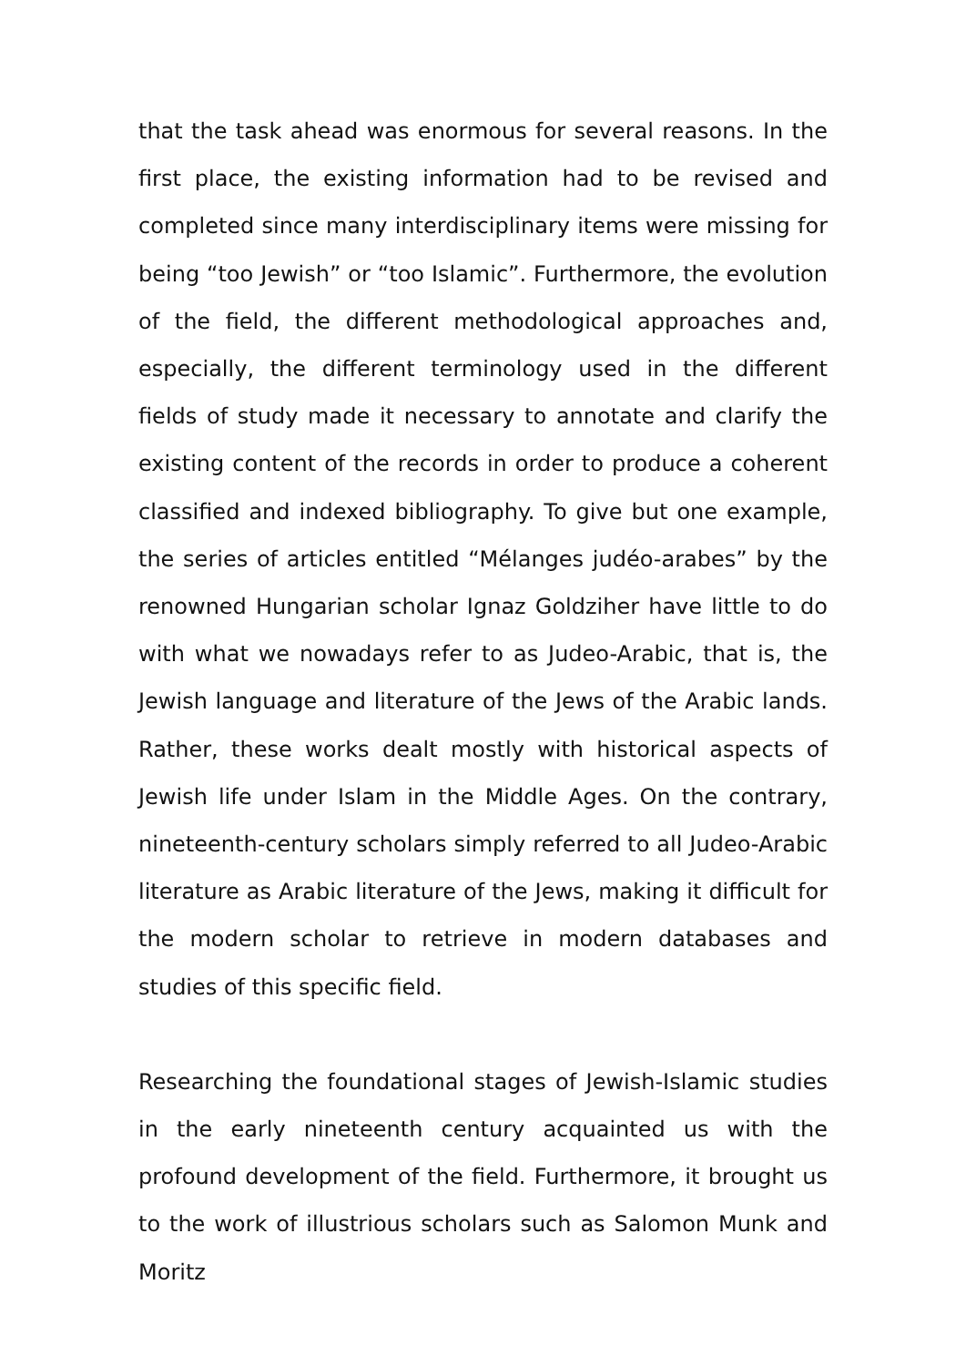that the task ahead was enormous for several reasons. In the first place, the existing information had to be revised and completed since many interdisciplinary items were missing for being “too Jewish” or “too Islamic”. Furthermore, the evolution of the field, the different methodological approaches and, especially, the different terminology used in the different fields of study made it necessary to annotate and clarify the existing content of the records in order to produce a coherent classified and indexed bibliography. To give but one example, the series of articles entitled “Mélanges judéo-arabes” by the renowned Hungarian scholar Ignaz Goldziher have little to do with what we nowadays refer to as Judeo-Arabic, that is, the Jewish language and literature of the Jews of the Arabic lands. Rather, these works dealt mostly with historical aspects of Jewish life under Islam in the Middle Ages. On the contrary, nineteenth-century scholars simply referred to all Judeo-Arabic literature as Arabic literature of the Jews, making it difficult for the modern scholar to retrieve in modern databases and studies of this specific field.
Researching the foundational stages of Jewish-Islamic studies in the early nineteenth century acquainted us with the profound development of the field. Furthermore, it brought us to the work of illustrious scholars such as Salomon Munk and Moritz